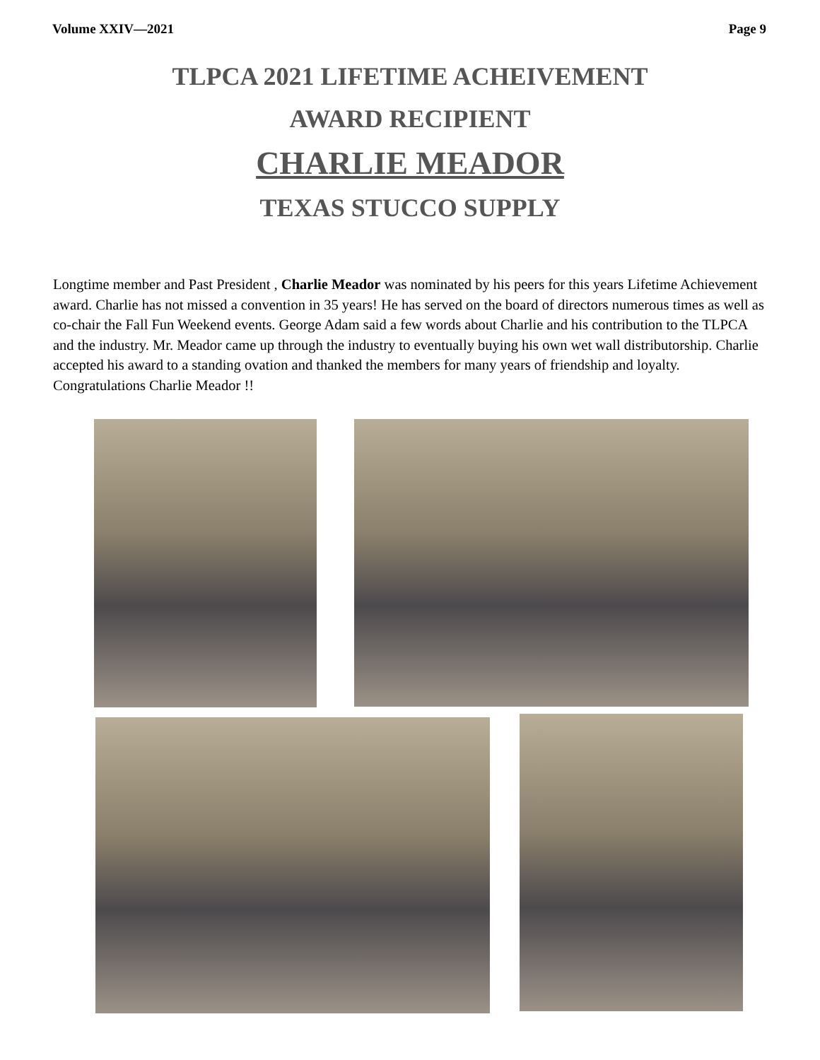Volume XXIV—2021 Page 9
TLPCA 2021 LIFETIME ACHEIVEMENT
AWARD RECIPIENT
CHARLIE MEADOR
TEXAS STUCCO SUPPLY
Longtime member and Past President , Charlie Meador was nominated by his peers for this years Lifetime Achievement award. Charlie has not missed a convention in 35 years! He has served on the board of directors numerous times as well as co-chair the Fall Fun Weekend events. George Adam said a few words about Charlie and his contribution to the TLPCA and the industry. Mr. Meador came up through the industry to eventually buying his own wet wall distributorship. Charlie accepted his award to a standing ovation and thanked the members for many years of friendship and loyalty. Congratulations Charlie Meador !!